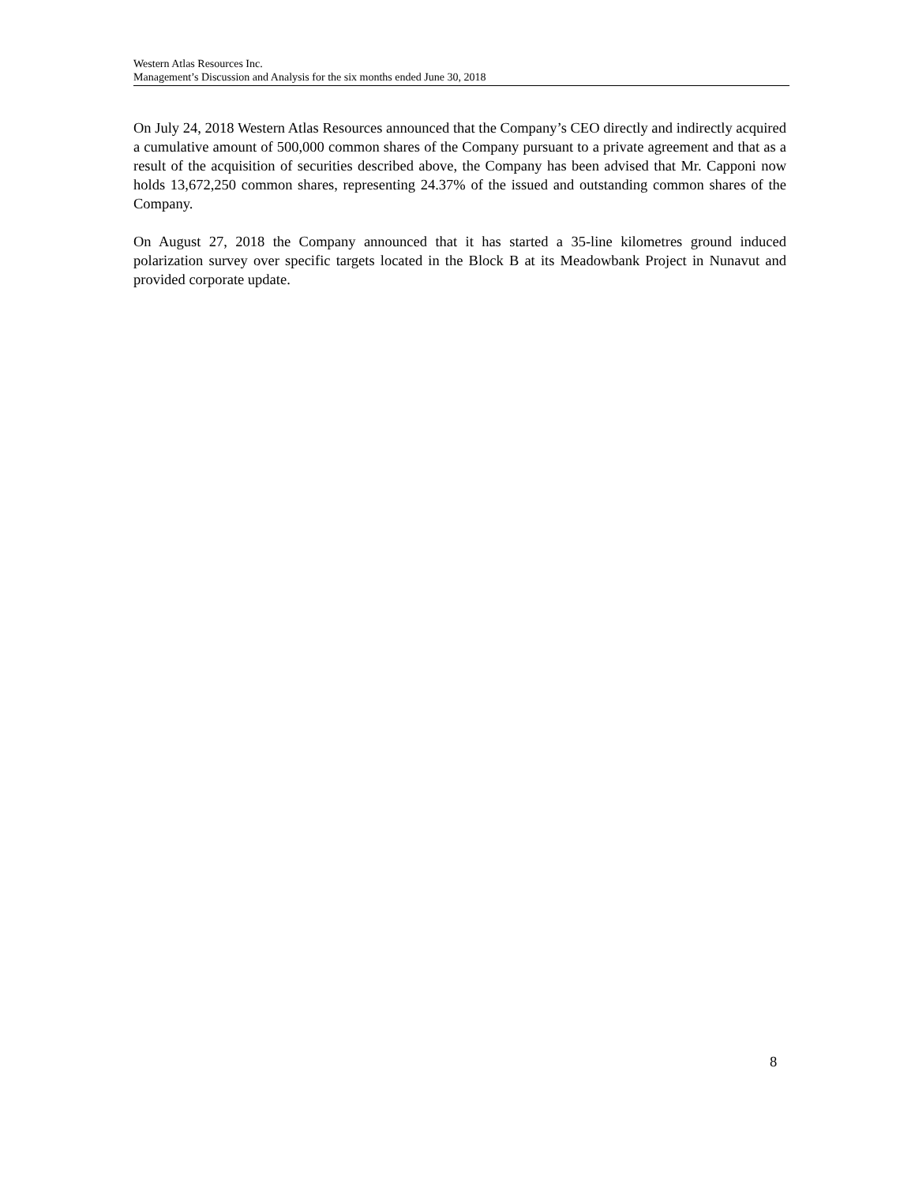Western Atlas Resources Inc.
Management’s Discussion and Analysis for the six months ended June 30, 2018
On July 24, 2018 Western Atlas Resources announced that the Company’s CEO directly and indirectly acquired a cumulative amount of 500,000 common shares of the Company pursuant to a private agreement and that as a result of the acquisition of securities described above, the Company has been advised that Mr. Capponi now holds 13,672,250 common shares, representing 24.37% of the issued and outstanding common shares of the Company.
On August 27, 2018 the Company announced that it has started a 35-line kilometres ground induced polarization survey over specific targets located in the Block B at its Meadowbank Project in Nunavut and provided corporate update.
8